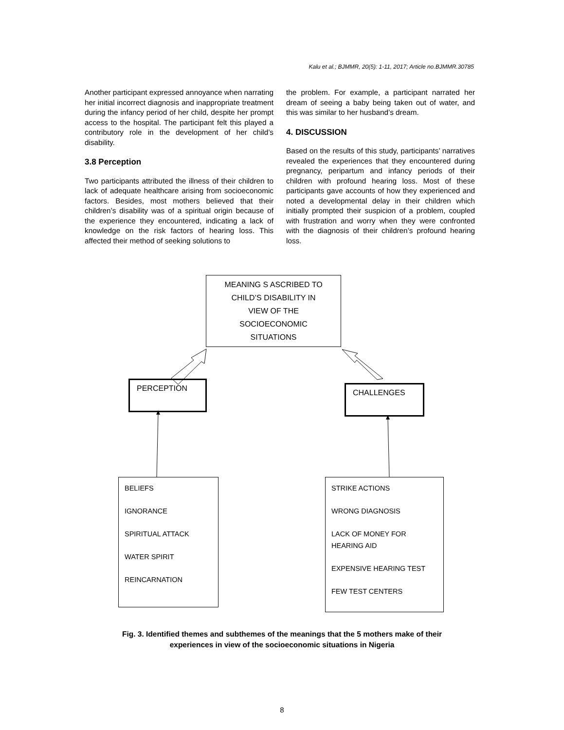Kalu et al.; BJMMR, 20(5): 1-11, 2017; Article no.BJMMR.30785
Another participant expressed annoyance when narrating her initial incorrect diagnosis and inappropriate treatment during the infancy period of her child, despite her prompt access to the hospital. The participant felt this played a contributory role in the development of her child’s disability.
3.8 Perception
Two participants attributed the illness of their children to lack of adequate healthcare arising from socioeconomic factors. Besides, most mothers believed that their children’s disability was of a spiritual origin because of the experience they encountered, indicating a lack of knowledge on the risk factors of hearing loss. This affected their method of seeking solutions to
the problem. For example, a participant narrated her dream of seeing a baby being taken out of water, and this was similar to her husband’s dream.
4. DISCUSSION
Based on the results of this study, participants’ narratives revealed the experiences that they encountered during pregnancy, peripartum and infancy periods of their children with profound hearing loss. Most of these participants gave accounts of how they experienced and noted a developmental delay in their children which initially prompted their suspicion of a problem, coupled with frustration and worry when they were confronted with the diagnosis of their children’s profound hearing loss.
MEANING S ASCRIBED TO
CHILD’S DISABILITY IN
VIEW OF THE
SOCIOECONOMIC
SITUATIONS
PERCEPTION CHALLENGES
BELIEFS
IGNORANCE
SPIRITUAL ATTACK
WATER SPIRIT
REINCARNATION
STRIKE ACTIONS
WRONG DIAGNOSIS
LACK OF MONEY FOR HEARING AID
EXPENSIVE HEARING TEST
FEW TEST CENTERS
Fig. 3. Identified themes and subthemes of the meanings that the 5 mothers make of their
experiences in view of the socioeconomic situations in Nigeria
8